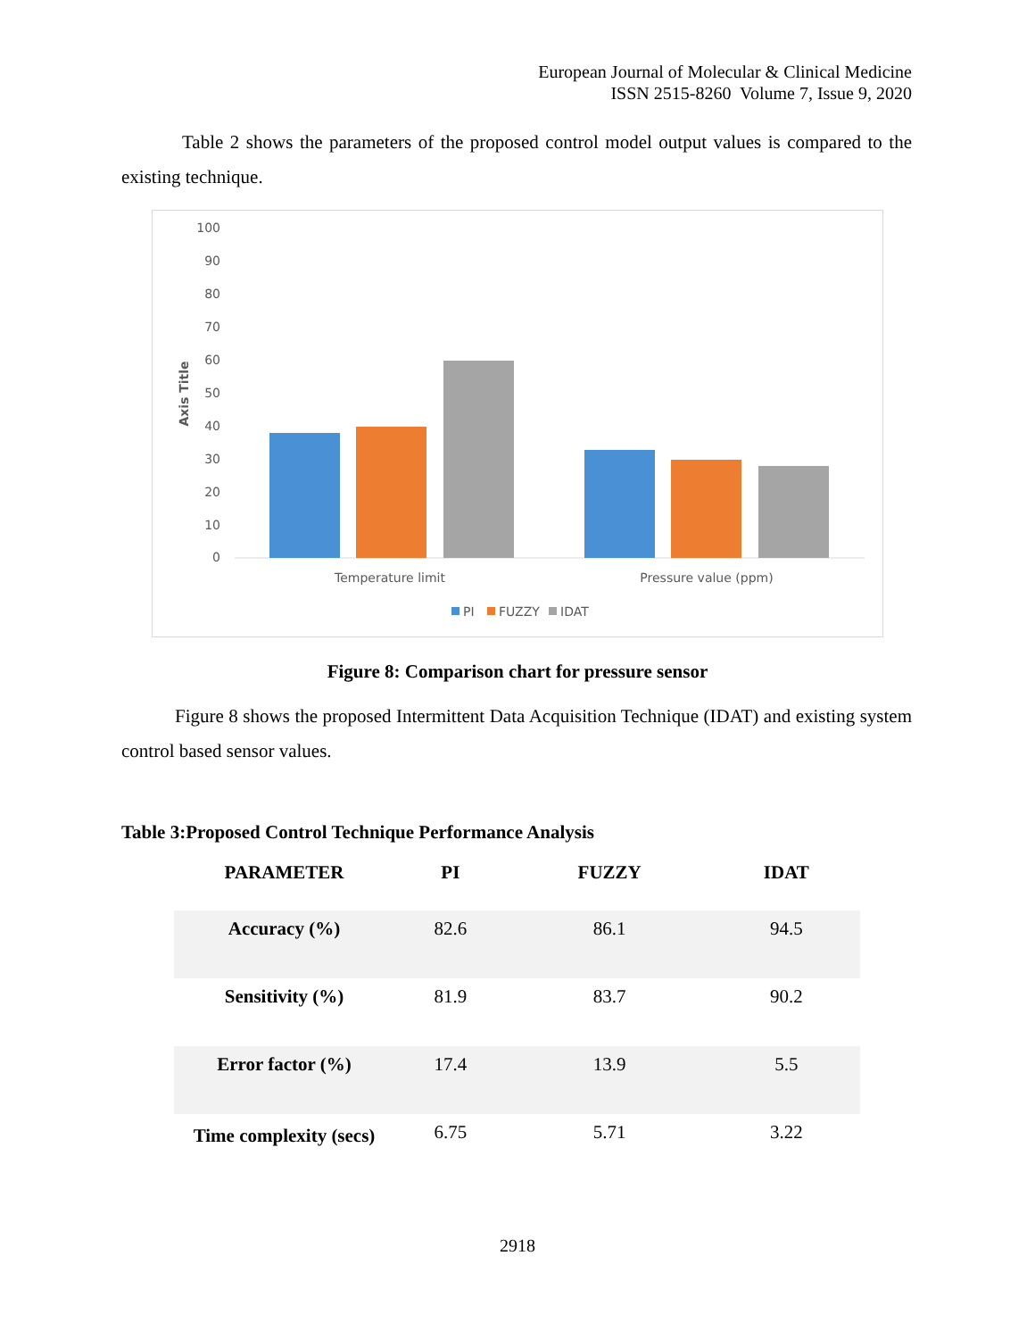European Journal of Molecular & Clinical Medicine
ISSN 2515-8260 Volume 7, Issue 9, 2020
Table 2 shows the parameters of the proposed control model output values is compared to the existing technique.
100
90
80
70
60
50
40
30
20
10
0
Axis Title
Temperature limit
Pressure value (ppm)
PI
FUZZY
IDAT
Figure 8: Comparison chart for pressure sensor
Figure 8 shows the proposed Intermittent Data Acquisition Technique (IDAT) and existing system control based sensor values.
Table 3:Proposed Control Technique Performance Analysis
| PARAMETER | PI | FUZZY | IDAT |
| --- | --- | --- | --- |
| Accuracy (%) | 82.6 | 86.1 | 94.5 |
| Sensitivity (%) | 81.9 | 83.7 | 90.2 |
| Error factor (%) | 17.4 | 13.9 | 5.5 |
| Time complexity (secs) | 6.75 | 5.71 | 3.22 |
2918